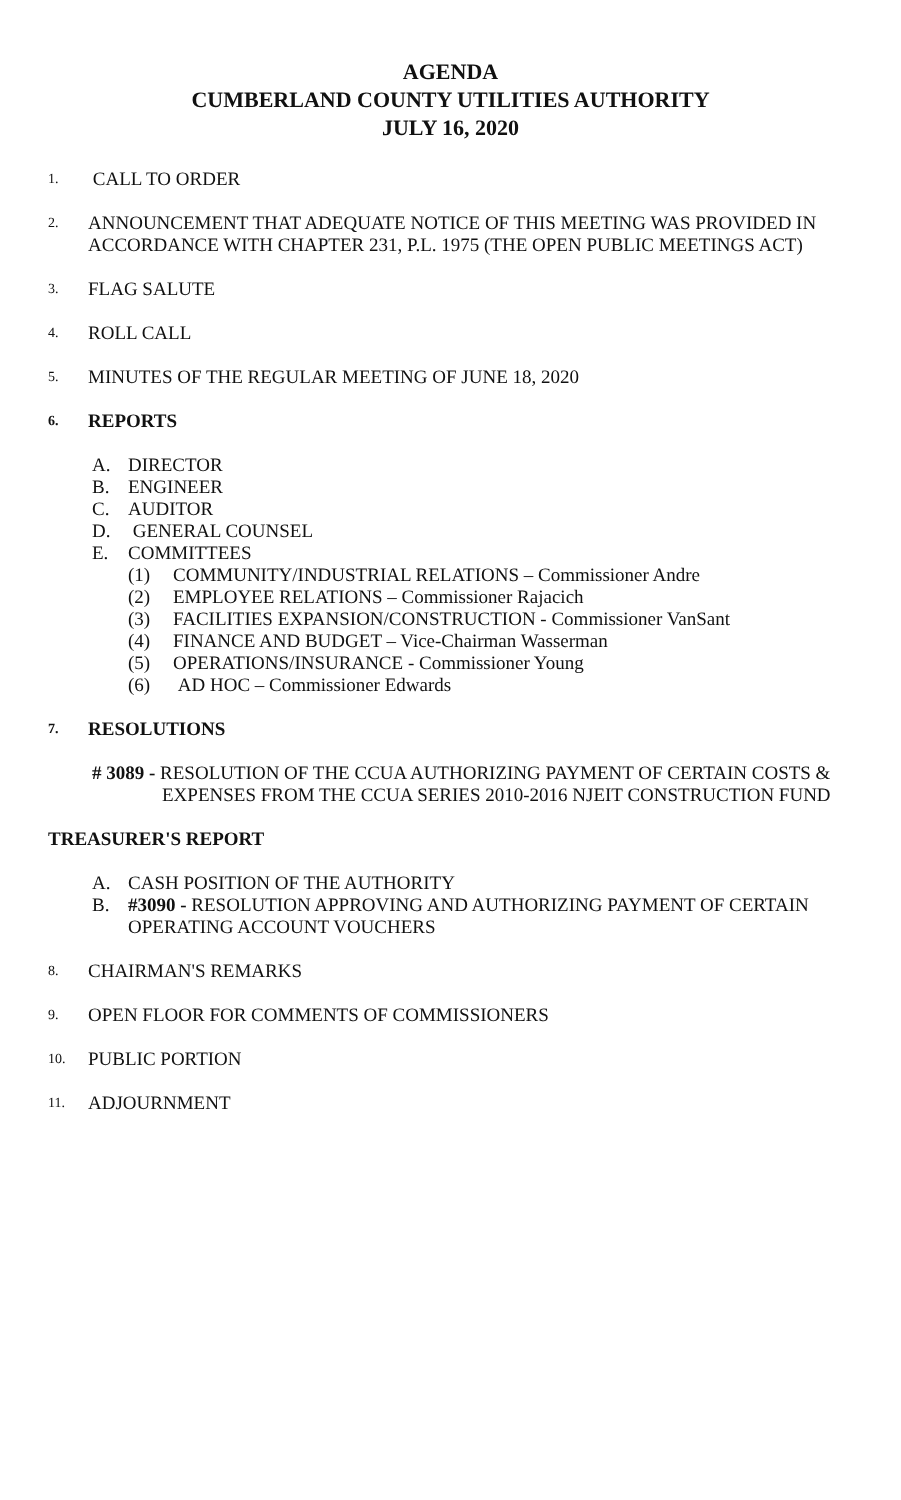AGENDA
CUMBERLAND COUNTY UTILITIES AUTHORITY
JULY 16, 2020
1. CALL TO ORDER
2. ANNOUNCEMENT THAT ADEQUATE NOTICE OF THIS MEETING WAS PROVIDED IN ACCORDANCE WITH CHAPTER 231, P.L. 1975 (THE OPEN PUBLIC MEETINGS ACT)
3. FLAG SALUTE
4. ROLL CALL
5. MINUTES OF THE REGULAR MEETING OF JUNE 18, 2020
6. REPORTS
A. DIRECTOR
B. ENGINEER
C. AUDITOR
D. GENERAL COUNSEL
E. COMMITTEES
(1) COMMUNITY/INDUSTRIAL RELATIONS – Commissioner Andre
(2) EMPLOYEE RELATIONS – Commissioner Rajacich
(3) FACILITIES EXPANSION/CONSTRUCTION - Commissioner VanSant
(4) FINANCE AND BUDGET – Vice-Chairman Wasserman
(5) OPERATIONS/INSURANCE - Commissioner Young
(6) AD HOC – Commissioner Edwards
7. RESOLUTIONS
# 3089 - RESOLUTION OF THE CCUA AUTHORIZING PAYMENT OF CERTAIN COSTS & EXPENSES FROM THE CCUA SERIES 2010-2016 NJEIT CONSTRUCTION FUND
TREASURER'S REPORT
A. CASH POSITION OF THE AUTHORITY
B. #3090 - RESOLUTION APPROVING AND AUTHORIZING PAYMENT OF CERTAIN OPERATING ACCOUNT VOUCHERS
8. CHAIRMAN'S REMARKS
9. OPEN FLOOR FOR COMMENTS OF COMMISSIONERS
10. PUBLIC PORTION
11. ADJOURNMENT